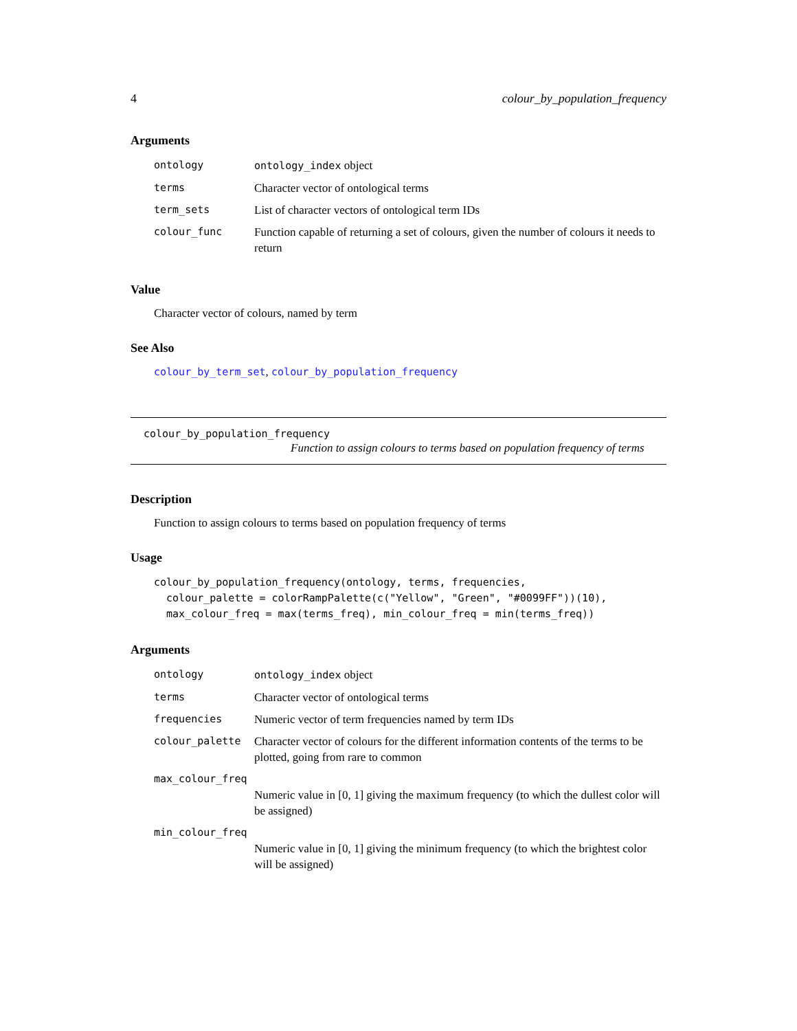4 colour_by_population_frequency
Arguments
| ontology | ontology_index object |
| terms | Character vector of ontological terms |
| term_sets | List of character vectors of ontological term IDs |
| colour_func | Function capable of returning a set of colours, given the number of colours it needs to return |
Value
Character vector of colours, named by term
See Also
colour_by_term_set, colour_by_population_frequency
colour_by_population_frequency
Function to assign colours to terms based on population frequency of terms
Description
Function to assign colours to terms based on population frequency of terms
Usage
colour_by_population_frequency(ontology, terms, frequencies,
  colour_palette = colorRampPalette(c("Yellow", "Green", "#0099FF"))(10),
  max_colour_freq = max(terms_freq), min_colour_freq = min(terms_freq))
Arguments
| ontology | ontology_index object |
| terms | Character vector of ontological terms |
| frequencies | Numeric vector of term frequencies named by term IDs |
| colour_palette | Character vector of colours for the different information contents of the terms to be plotted, going from rare to common |
| max_colour_freq | |
| | Numeric value in [0, 1] giving the maximum frequency (to which the dullest color will be assigned) |
| min_colour_freq | |
| | Numeric value in [0, 1] giving the minimum frequency (to which the brightest color will be assigned) |